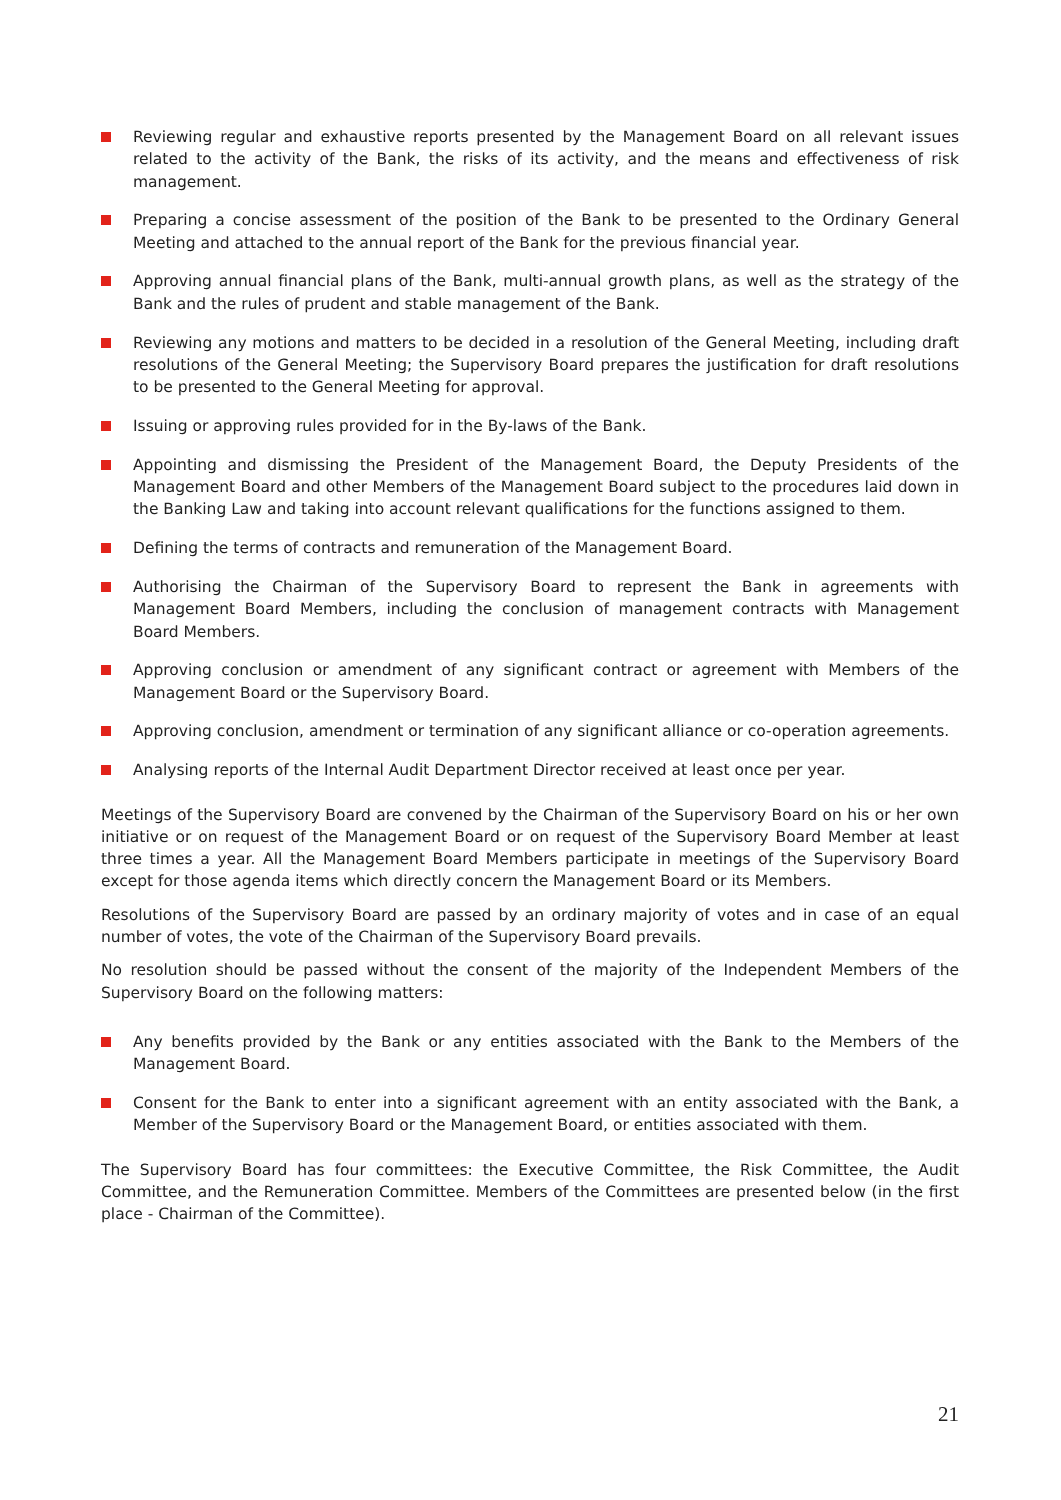Reviewing regular and exhaustive reports presented by the Management Board on all relevant issues related to the activity of the Bank, the risks of its activity, and the means and effectiveness of risk management.
Preparing a concise assessment of the position of the Bank to be presented to the Ordinary General Meeting and attached to the annual report of the Bank for the previous financial year.
Approving annual financial plans of the Bank, multi-annual growth plans, as well as the strategy of the Bank and the rules of prudent and stable management of the Bank.
Reviewing any motions and matters to be decided in a resolution of the General Meeting, including draft resolutions of the General Meeting; the Supervisory Board prepares the justification for draft resolutions to be presented to the General Meeting for approval.
Issuing or approving rules provided for in the By-laws of the Bank.
Appointing and dismissing the President of the Management Board, the Deputy Presidents of the Management Board and other Members of the Management Board subject to the procedures laid down in the Banking Law and taking into account relevant qualifications for the functions assigned to them.
Defining the terms of contracts and remuneration of the Management Board.
Authorising the Chairman of the Supervisory Board to represent the Bank in agreements with Management Board Members, including the conclusion of management contracts with Management Board Members.
Approving conclusion or amendment of any significant contract or agreement with Members of the Management Board or the Supervisory Board.
Approving conclusion, amendment or termination of any significant alliance or co-operation agreements.
Analysing reports of the Internal Audit Department Director received at least once per year.
Meetings of the Supervisory Board are convened by the Chairman of the Supervisory Board on his or her own initiative or on request of the Management Board or on request of the Supervisory Board Member at least three times a year. All the Management Board Members participate in meetings of the Supervisory Board except for those agenda items which directly concern the Management Board or its Members.
Resolutions of the Supervisory Board are passed by an ordinary majority of votes and in case of an equal number of votes, the vote of the Chairman of the Supervisory Board prevails.
No resolution should be passed without the consent of the majority of the Independent Members of the Supervisory Board on the following matters:
Any benefits provided by the Bank or any entities associated with the Bank to the Members of the Management Board.
Consent for the Bank to enter into a significant agreement with an entity associated with the Bank, a Member of the Supervisory Board or the Management Board, or entities associated with them.
The Supervisory Board has four committees: the Executive Committee, the Risk Committee, the Audit Committee, and the Remuneration Committee. Members of the Committees are presented below (in the first place - Chairman of the Committee).
21